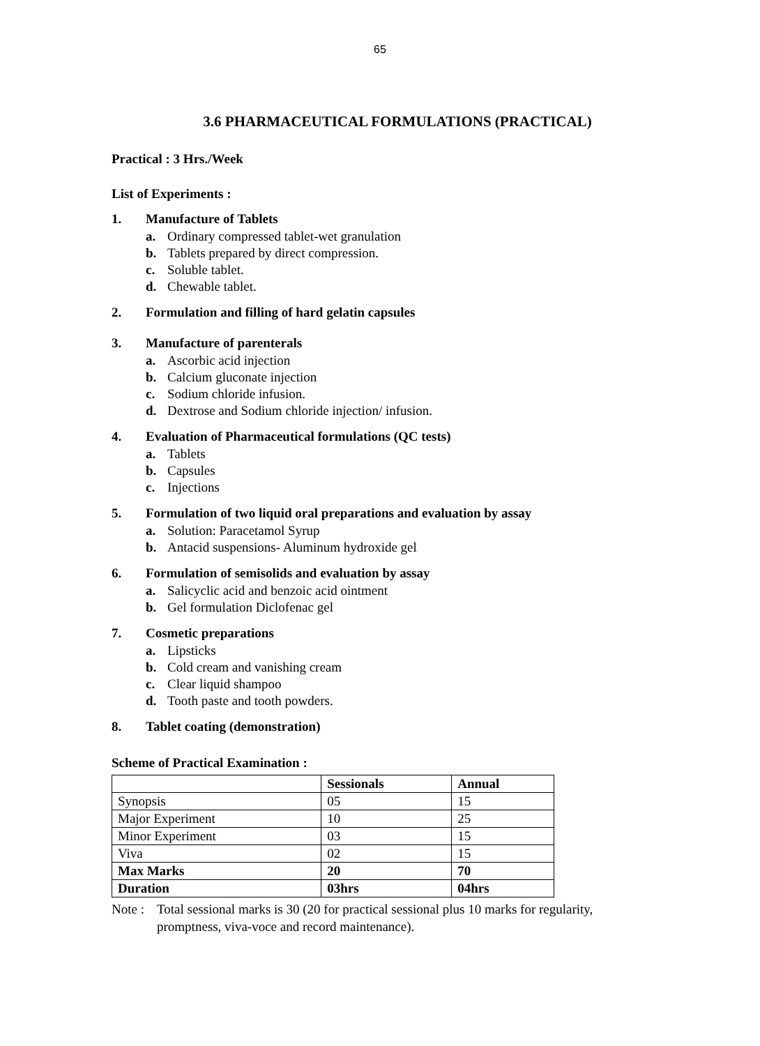65
3.6 PHARMACEUTICAL FORMULATIONS (PRACTICAL)
Practical : 3 Hrs./Week
List of Experiments :
1. Manufacture of Tablets
a. Ordinary compressed tablet-wet granulation
b. Tablets prepared by direct compression.
c. Soluble tablet.
d. Chewable tablet.
2. Formulation and filling of hard gelatin capsules
3. Manufacture of parenterals
a. Ascorbic acid injection
b. Calcium gluconate injection
c. Sodium chloride infusion.
d. Dextrose and Sodium chloride injection/ infusion.
4. Evaluation of Pharmaceutical formulations (QC tests)
a. Tablets
b. Capsules
c. Injections
5. Formulation of two liquid oral preparations and evaluation by assay
a. Solution: Paracetamol Syrup
b. Antacid suspensions- Aluminum hydroxide gel
6. Formulation of semisolids and evaluation by assay
a. Salicyclic acid and benzoic acid ointment
b. Gel formulation Diclofenac gel
7. Cosmetic preparations
a. Lipsticks
b. Cold cream and vanishing cream
c. Clear liquid shampoo
d. Tooth paste and tooth powders.
8. Tablet coating (demonstration)
Scheme of Practical Examination :
| | Sessionals | Annual |
| --- | --- | --- |
| Synopsis | 05 | 15 |
| Major Experiment | 10 | 25 |
| Minor Experiment | 03 | 15 |
| Viva | 02 | 15 |
| Max Marks | 20 | 70 |
| Duration | 03hrs | 04hrs |
Note : Total sessional marks is 30 (20 for practical sessional plus 10 marks for regularity, promptness, viva-voce and record maintenance).